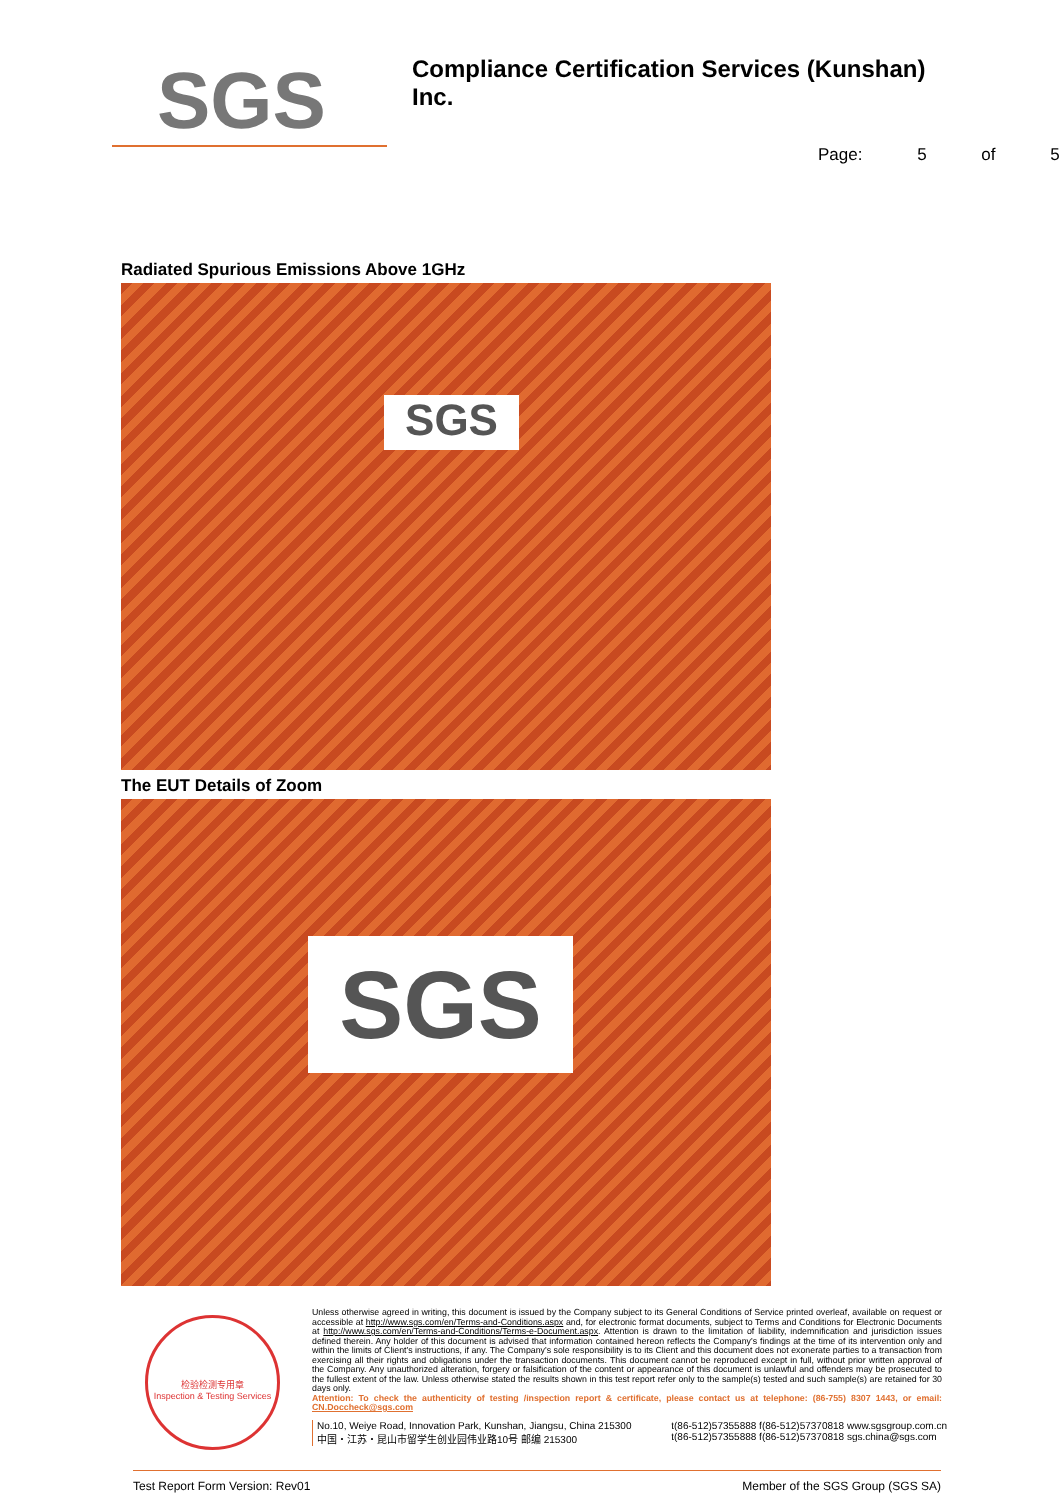SGS
Compliance Certification Services (Kunshan) Inc.
Page: 5 of 5
Radiated Spurious Emissions Above 1GHz
SGS
The EUT Details of Zoom
SGS
检验检测专用章
Inspection & Testing Services
Unless otherwise agreed in writing, this document is issued by the Company subject to its General Conditions of Service printed overleaf, available on request or accessible at http://www.sgs.com/en/Terms-and-Conditions.aspx and, for electronic format documents, subject to Terms and Conditions for Electronic Documents at http://www.sgs.com/en/Terms-and-Conditions/Terms-e-Document.aspx. Attention is drawn to the limitation of liability, indemnification and jurisdiction issues defined therein. Any holder of this document is advised that information contained hereon reflects the Company's findings at the time of its intervention only and within the limits of Client's instructions, if any. The Company's sole responsibility is to its Client and this document does not exonerate parties to a transaction from exercising all their rights and obligations under the transaction documents. This document cannot be reproduced except in full, without prior written approval of the Company. Any unauthorized alteration, forgery or falsification of the content or appearance of this document is unlawful and offenders may be prosecuted to the fullest extent of the law. Unless otherwise stated the results shown in this test report refer only to the sample(s) tested and such sample(s) are retained for 30 days only.
Attention: To check the authenticity of testing /inspection report & certificate, please contact us at telephone: (86-755) 8307 1443, or email: CN.Doccheck@sgs.com
No.10, Weiye Road, Innovation Park, Kunshan, Jiangsu, China 215300
中国・江苏・昆山市留学生创业园伟业路10号 邮编 215300
t(86-512)57355888 f(86-512)57370818 www.sgsgroup.com.cn
t(86-512)57355888 f(86-512)57370818 sgs.china@sgs.com
Test Report Form Version: Rev01 Member of the SGS Group (SGS SA)